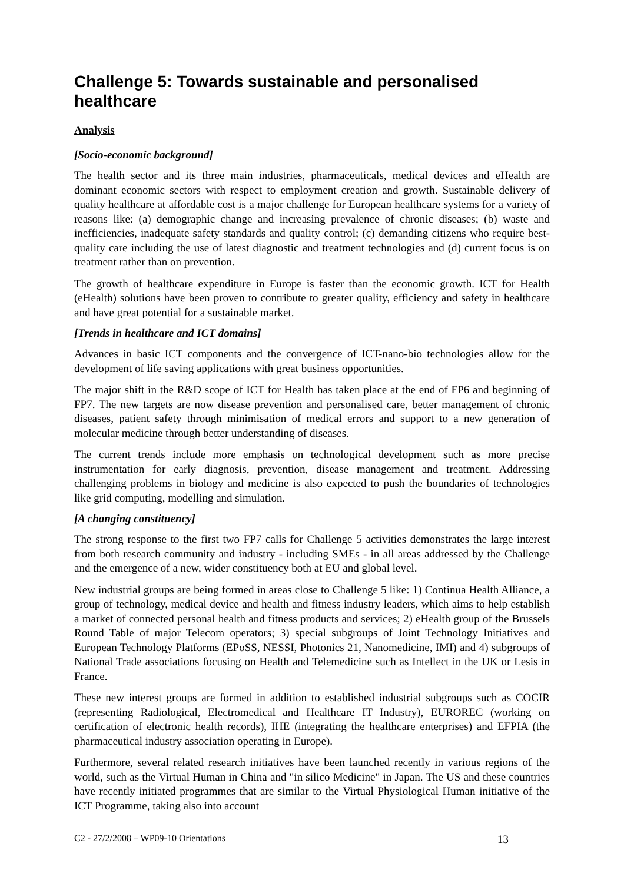Challenge 5: Towards sustainable and personalised healthcare
Analysis
[Socio-economic background]
The health sector and its three main industries, pharmaceuticals, medical devices and eHealth are dominant economic sectors with respect to employment creation and growth. Sustainable delivery of quality healthcare at affordable cost is a major challenge for European healthcare systems for a variety of reasons like: (a) demographic change and increasing prevalence of chronic diseases; (b) waste and inefficiencies, inadequate safety standards and quality control; (c) demanding citizens who require best-quality care including the use of latest diagnostic and treatment technologies and (d) current focus is on treatment rather than on prevention.
The growth of healthcare expenditure in Europe is faster than the economic growth. ICT for Health (eHealth) solutions have been proven to contribute to greater quality, efficiency and safety in healthcare and have great potential for a sustainable market.
[Trends in healthcare and ICT domains]
Advances in basic ICT components and the convergence of ICT-nano-bio technologies allow for the development of life saving applications with great business opportunities.
The major shift in the R&D scope of ICT for Health has taken place at the end of FP6 and beginning of FP7. The new targets are now disease prevention and personalised care, better management of chronic diseases, patient safety through minimisation of medical errors and support to a new generation of molecular medicine through better understanding of diseases.
The current trends include more emphasis on technological development such as more precise instrumentation for early diagnosis, prevention, disease management and treatment. Addressing challenging problems in biology and medicine is also expected to push the boundaries of technologies like grid computing, modelling and simulation.
[A changing constituency]
The strong response to the first two FP7 calls for Challenge 5 activities demonstrates the large interest from both research community and industry - including SMEs - in all areas addressed by the Challenge and the emergence of a new, wider constituency both at EU and global level.
New industrial groups are being formed in areas close to Challenge 5 like: 1) Continua Health Alliance, a group of technology, medical device and health and fitness industry leaders, which aims to help establish a market of connected personal health and fitness products and services; 2) eHealth group of the Brussels Round Table of major Telecom operators; 3) special subgroups of Joint Technology Initiatives and European Technology Platforms (EPoSS, NESSI, Photonics 21, Nanomedicine, IMI) and 4) subgroups of National Trade associations focusing on Health and Telemedicine such as Intellect in the UK or Lesis in France.
These new interest groups are formed in addition to established industrial subgroups such as COCIR (representing Radiological, Electromedical and Healthcare IT Industry), EUROREC (working on certification of electronic health records), IHE (integrating the healthcare enterprises) and EFPIA (the pharmaceutical industry association operating in Europe).
Furthermore, several related research initiatives have been launched recently in various regions of the world, such as the Virtual Human in China and "in silico Medicine" in Japan. The US and these countries have recently initiated programmes that are similar to the Virtual Physiological Human initiative of the ICT Programme, taking also into account
C2 - 27/2/2008 – WP09-10 Orientations 13